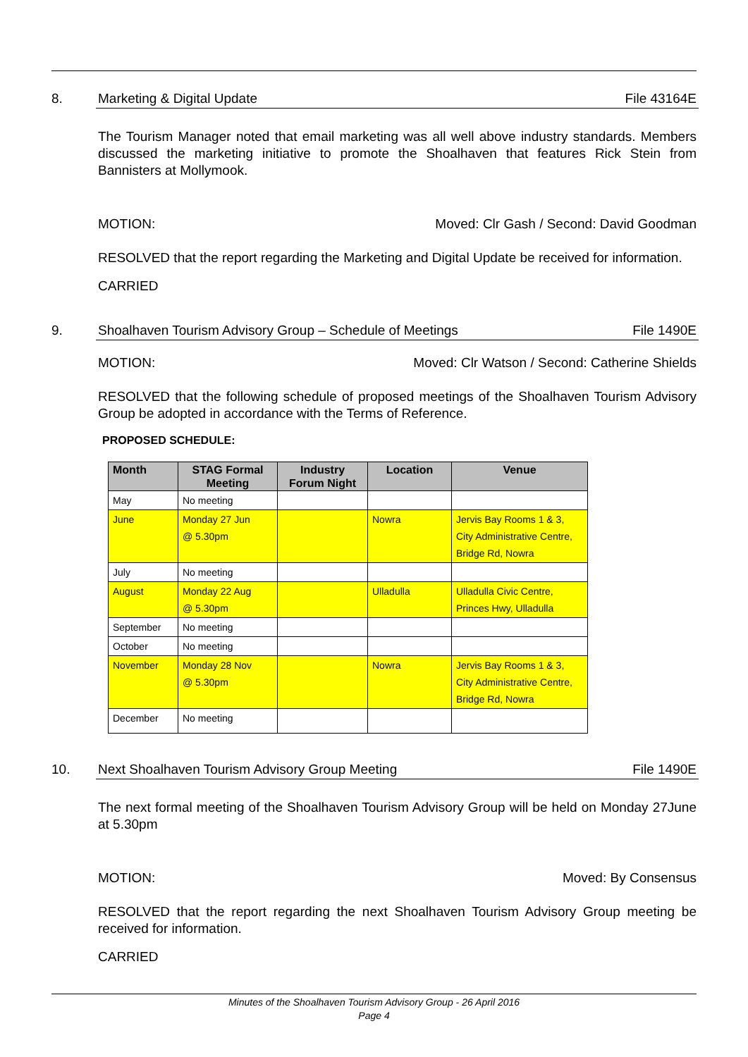8. Marketing & Digital Update File 43164E
The Tourism Manager noted that email marketing was all well above industry standards. Members discussed the marketing initiative to promote the Shoalhaven that features Rick Stein from Bannisters at Mollymook.
MOTION: Moved: Clr Gash / Second: David Goodman
RESOLVED that the report regarding the Marketing and Digital Update be received for information.
CARRIED
9. Shoalhaven Tourism Advisory Group – Schedule of Meetings File 1490E
MOTION: Moved: Clr Watson / Second: Catherine Shields
RESOLVED that the following schedule of proposed meetings of the Shoalhaven Tourism Advisory Group be adopted in accordance with the Terms of Reference.
PROPOSED SCHEDULE:
| Month | STAG Formal Meeting | Industry Forum Night | Location | Venue |
| --- | --- | --- | --- | --- |
| May | No meeting | | | |
| June | Monday 27 Jun @ 5.30pm | | Nowra | Jervis Bay Rooms 1 & 3, City Administrative Centre, Bridge Rd, Nowra |
| July | No meeting | | | |
| August | Monday 22 Aug @ 5.30pm | | Ulladulla | Ulladulla Civic Centre, Princes Hwy, Ulladulla |
| September | No meeting | | | |
| October | No meeting | | | |
| November | Monday 28 Nov @ 5.30pm | | Nowra | Jervis Bay Rooms 1 & 3, City Administrative Centre, Bridge Rd, Nowra |
| December | No meeting | | | |
10. Next Shoalhaven Tourism Advisory Group Meeting File 1490E
The next formal meeting of the Shoalhaven Tourism Advisory Group will be held on Monday 27June at 5.30pm
MOTION: Moved: By Consensus
RESOLVED that the report regarding the next Shoalhaven Tourism Advisory Group meeting be received for information.
CARRIED
Minutes of the Shoalhaven Tourism Advisory Group - 26 April 2016
Page 4